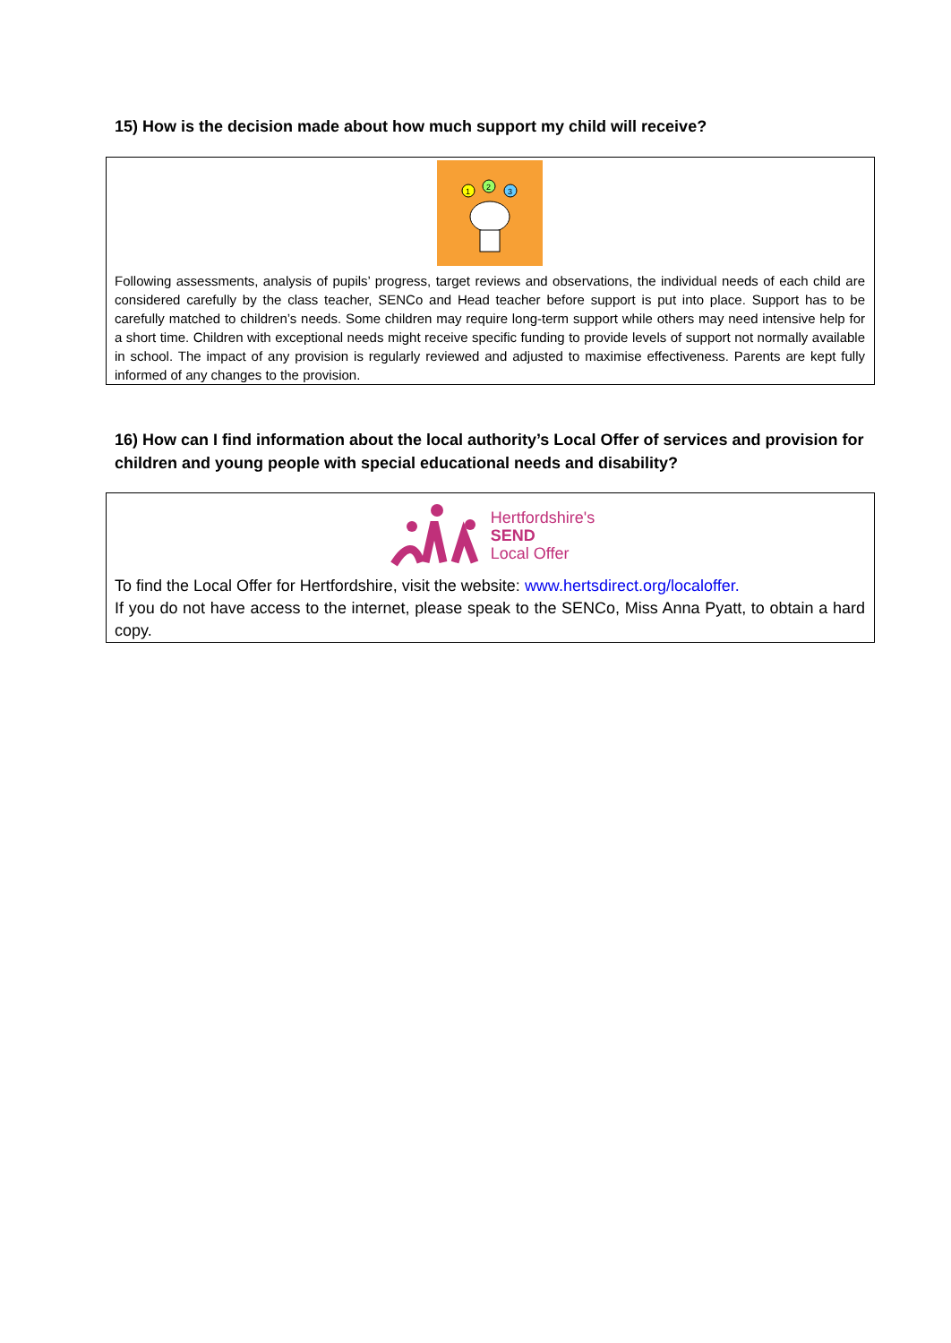15) How is the decision made about how much support my child will receive?
1
2
3
Following assessments, analysis of pupils’ progress, target reviews and observations, the individual needs of each child are considered carefully by the class teacher, SENCo and Head teacher before support is put into place. Support has to be carefully matched to children’s needs. Some children may require long-term support while others may need intensive help for a short time. Children with exceptional needs might receive specific funding to provide levels of support not normally available in school. The impact of any provision is regularly reviewed and adjusted to maximise effectiveness. Parents are kept fully informed of any changes to the provision.
16) How can I find information about the local authority’s Local Offer of services and provision for children and young people with special educational needs and disability?
Hertfordshire's
SEND
Local Offer
To find the Local Offer for Hertfordshire, visit the website: www.hertsdirect.org/localoffer.
If you do not have access to the internet, please speak to the SENCo, Miss Anna Pyatt, to obtain a hard copy.